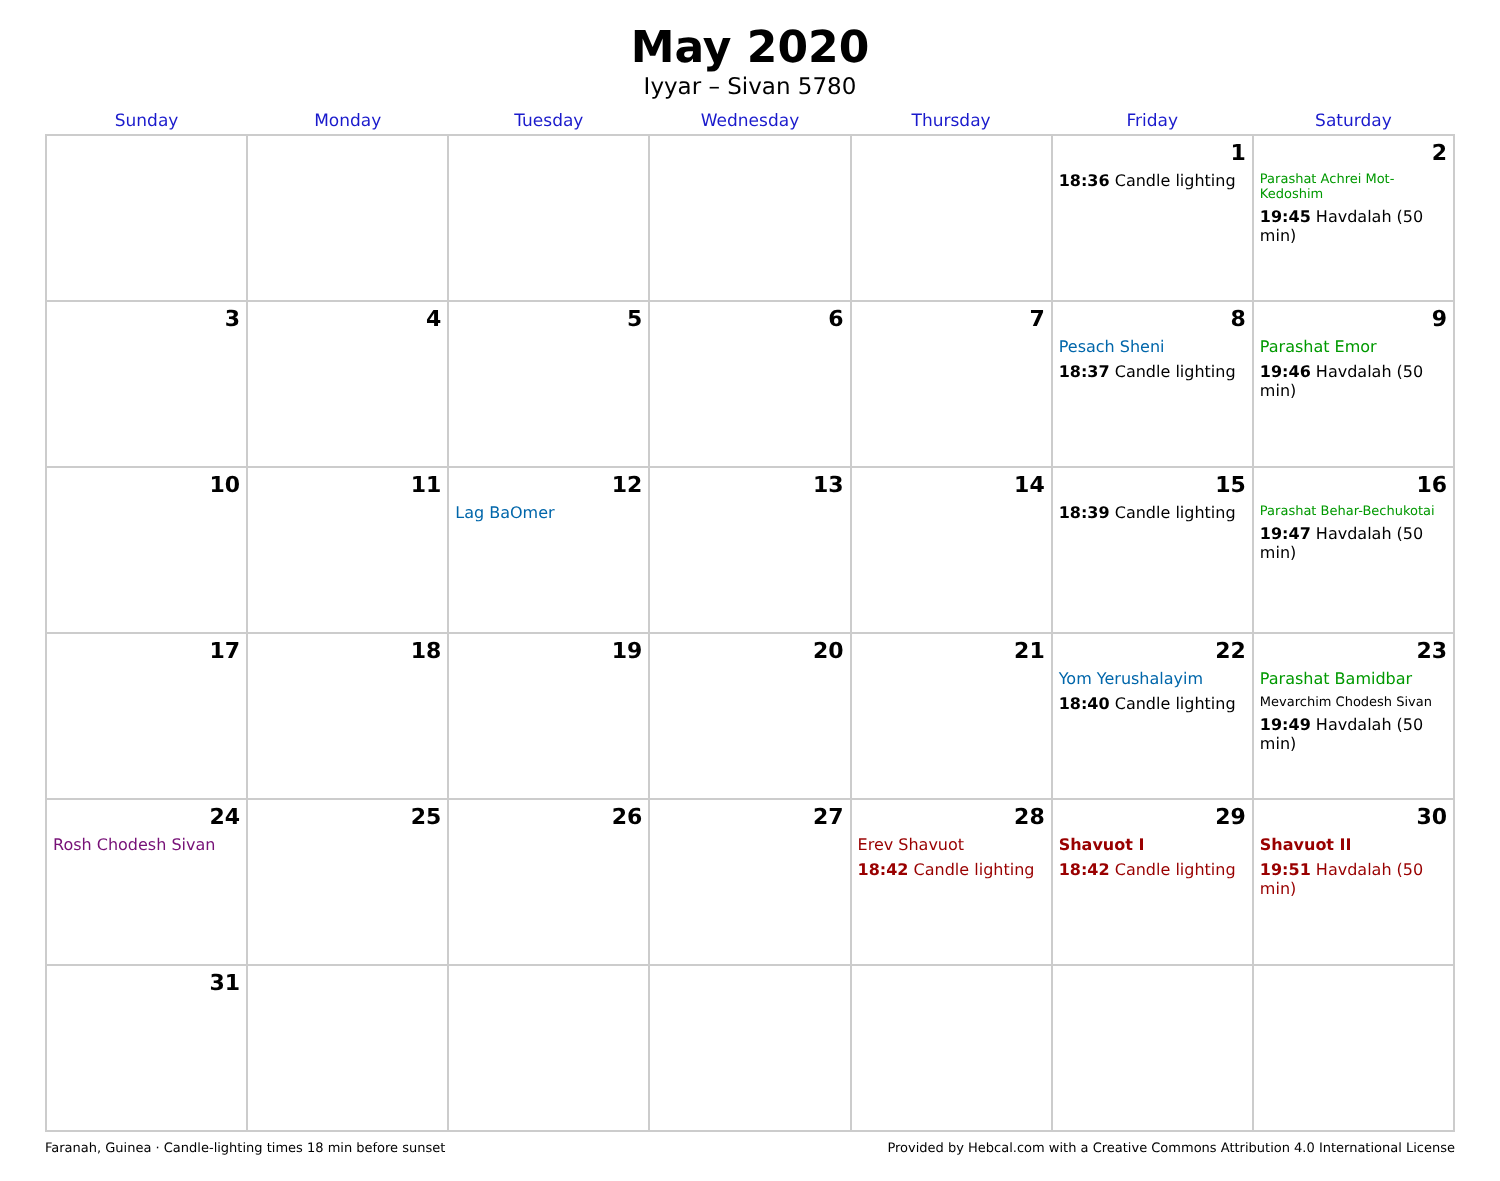May 2020
Iyyar – Sivan 5780
| Sunday | Monday | Tuesday | Wednesday | Thursday | Friday | Saturday |
| --- | --- | --- | --- | --- | --- | --- |
| | | | | | 1 18:36 Candle lighting | 2 Parashat Achrei Mot-Kedoshim 19:45 Havdalah (50 min) |
| 3 | 4 | 5 | 6 | 7 | 8 Pesach Sheni 18:37 Candle lighting | 9 Parashat Emor 19:46 Havdalah (50 min) |
| 10 | 11 | 12 Lag BaOmer | 13 | 14 | 15 18:39 Candle lighting | 16 Parashat Behar-Bechukotai 19:47 Havdalah (50 min) |
| 17 | 18 | 19 | 20 | 21 | 22 Yom Yerushalayim 18:40 Candle lighting | 23 Parashat Bamidbar Mevarchim Chodesh Sivan 19:49 Havdalah (50 min) |
| 24 Rosh Chodesh Sivan | 25 | 26 | 27 | 28 Erev Shavuot 18:42 Candle lighting | 29 Shavuot I 18:42 Candle lighting | 30 Shavuot II 19:51 Havdalah (50 min) |
| 31 | | | | | | |
Faranah, Guinea · Candle-lighting times 18 min before sunset Provided by Hebcal.com with a Creative Commons Attribution 4.0 International License